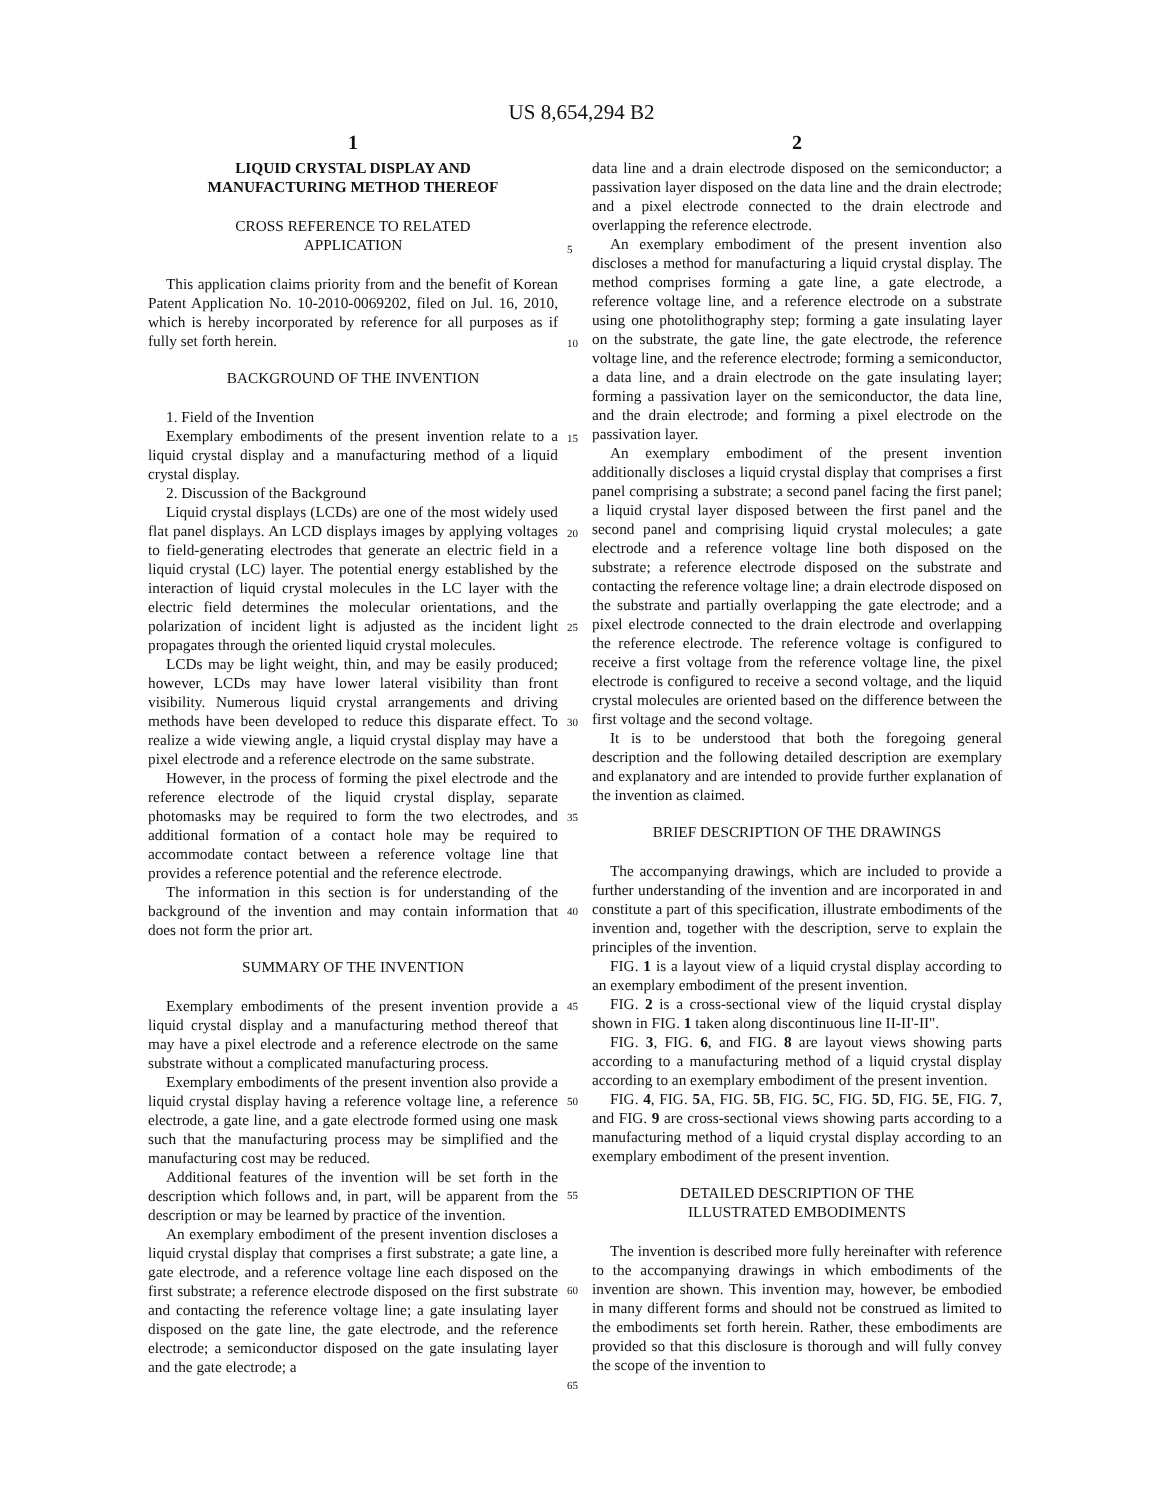US 8,654,294 B2
1
LIQUID CRYSTAL DISPLAY AND
MANUFACTURING METHOD THEREOF
CROSS REFERENCE TO RELATED
APPLICATION
This application claims priority from and the benefit of Korean Patent Application No. 10-2010-0069202, filed on Jul. 16, 2010, which is hereby incorporated by reference for all purposes as if fully set forth herein.
BACKGROUND OF THE INVENTION
1. Field of the Invention
Exemplary embodiments of the present invention relate to a liquid crystal display and a manufacturing method of a liquid crystal display.
2. Discussion of the Background
Liquid crystal displays (LCDs) are one of the most widely used flat panel displays. An LCD displays images by applying voltages to field-generating electrodes that generate an electric field in a liquid crystal (LC) layer. The potential energy established by the interaction of liquid crystal molecules in the LC layer with the electric field determines the molecular orientations, and the polarization of incident light is adjusted as the incident light propagates through the oriented liquid crystal molecules.
LCDs may be light weight, thin, and may be easily produced; however, LCDs may have lower lateral visibility than front visibility. Numerous liquid crystal arrangements and driving methods have been developed to reduce this disparate effect. To realize a wide viewing angle, a liquid crystal display may have a pixel electrode and a reference electrode on the same substrate.
However, in the process of forming the pixel electrode and the reference electrode of the liquid crystal display, separate photomasks may be required to form the two electrodes, and additional formation of a contact hole may be required to accommodate contact between a reference voltage line that provides a reference potential and the reference electrode.
The information in this section is for understanding of the background of the invention and may contain information that does not form the prior art.
SUMMARY OF THE INVENTION
Exemplary embodiments of the present invention provide a liquid crystal display and a manufacturing method thereof that may have a pixel electrode and a reference electrode on the same substrate without a complicated manufacturing process.
Exemplary embodiments of the present invention also provide a liquid crystal display having a reference voltage line, a reference electrode, a gate line, and a gate electrode formed using one mask such that the manufacturing process may be simplified and the manufacturing cost may be reduced.
Additional features of the invention will be set forth in the description which follows and, in part, will be apparent from the description or may be learned by practice of the invention.
An exemplary embodiment of the present invention discloses a liquid crystal display that comprises a first substrate; a gate line, a gate electrode, and a reference voltage line each disposed on the first substrate; a reference electrode disposed on the first substrate and contacting the reference voltage line; a gate insulating layer disposed on the gate line, the gate electrode, and the reference electrode; a semiconductor disposed on the gate insulating layer and the gate electrode; a
2
data line and a drain electrode disposed on the semiconductor; a passivation layer disposed on the data line and the drain electrode; and a pixel electrode connected to the drain electrode and overlapping the reference electrode.
An exemplary embodiment of the present invention also discloses a method for manufacturing a liquid crystal display. The method comprises forming a gate line, a gate electrode, a reference voltage line, and a reference electrode on a substrate using one photolithography step; forming a gate insulating layer on the substrate, the gate line, the gate electrode, the reference voltage line, and the reference electrode; forming a semiconductor, a data line, and a drain electrode on the gate insulating layer; forming a passivation layer on the semiconductor, the data line, and the drain electrode; and forming a pixel electrode on the passivation layer.
An exemplary embodiment of the present invention additionally discloses a liquid crystal display that comprises a first panel comprising a substrate; a second panel facing the first panel; a liquid crystal layer disposed between the first panel and the second panel and comprising liquid crystal molecules; a gate electrode and a reference voltage line both disposed on the substrate; a reference electrode disposed on the substrate and contacting the reference voltage line; a drain electrode disposed on the substrate and partially overlapping the gate electrode; and a pixel electrode connected to the drain electrode and overlapping the reference electrode. The reference voltage is configured to receive a first voltage from the reference voltage line, the pixel electrode is configured to receive a second voltage, and the liquid crystal molecules are oriented based on the difference between the first voltage and the second voltage.
It is to be understood that both the foregoing general description and the following detailed description are exemplary and explanatory and are intended to provide further explanation of the invention as claimed.
BRIEF DESCRIPTION OF THE DRAWINGS
The accompanying drawings, which are included to provide a further understanding of the invention and are incorporated in and constitute a part of this specification, illustrate embodiments of the invention and, together with the description, serve to explain the principles of the invention.
FIG. 1 is a layout view of a liquid crystal display according to an exemplary embodiment of the present invention.
FIG. 2 is a cross-sectional view of the liquid crystal display shown in FIG. 1 taken along discontinuous line II-II'-II".
FIG. 3, FIG. 6, and FIG. 8 are layout views showing parts according to a manufacturing method of a liquid crystal display according to an exemplary embodiment of the present invention.
FIG. 4, FIG. 5 A, FIG. 5 B, FIG. 5 C, FIG. 5 D, FIG. 5 E, FIG. 7, and FIG. 9 are cross-sectional views showing parts according to a manufacturing method of a liquid crystal display according to an exemplary embodiment of the present invention.
DETAILED DESCRIPTION OF THE
ILLUSTRATED EMBODIMENTS
The invention is described more fully hereinafter with reference to the accompanying drawings in which embodiments of the invention are shown. This invention may, however, be embodied in many different forms and should not be construed as limited to the embodiments set forth herein. Rather, these embodiments are provided so that this disclosure is thorough and will fully convey the scope of the invention to
5
10
15
20
25
30
35
40
45
50
55
60
65